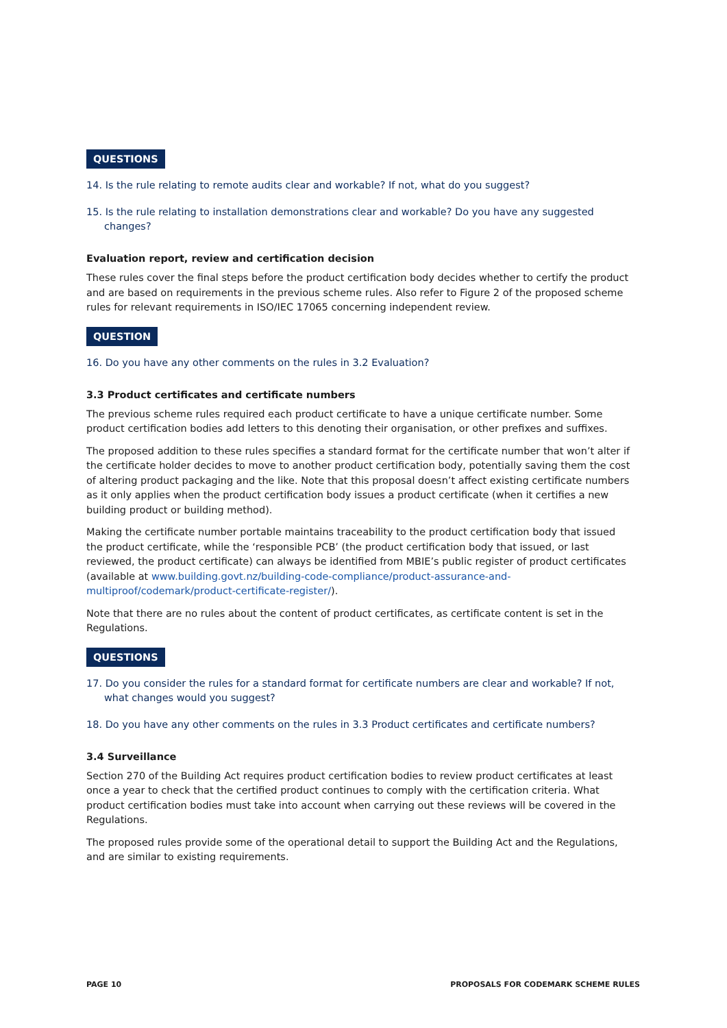QUESTIONS
14. Is the rule relating to remote audits clear and workable? If not, what do you suggest?
15. Is the rule relating to installation demonstrations clear and workable? Do you have any suggested changes?
Evaluation report, review and certification decision
These rules cover the final steps before the product certification body decides whether to certify the product and are based on requirements in the previous scheme rules. Also refer to Figure 2 of the proposed scheme rules for relevant requirements in ISO/IEC 17065 concerning independent review.
QUESTION
16. Do you have any other comments on the rules in 3.2 Evaluation?
3.3 Product certificates and certificate numbers
The previous scheme rules required each product certificate to have a unique certificate number. Some product certification bodies add letters to this denoting their organisation, or other prefixes and suffixes.
The proposed addition to these rules specifies a standard format for the certificate number that won’t alter if the certificate holder decides to move to another product certification body, potentially saving them the cost of altering product packaging and the like. Note that this proposal doesn’t affect existing certificate numbers as it only applies when the product certification body issues a product certificate (when it certifies a new building product or building method).
Making the certificate number portable maintains traceability to the product certification body that issued the product certificate, while the ‘responsible PCB’ (the product certification body that issued, or last reviewed, the product certificate) can always be identified from MBIE’s public register of product certificates (available at www.building.govt.nz/building-code-compliance/product-assurance-and-multiproof/codemark/product-certificate-register/).
Note that there are no rules about the content of product certificates, as certificate content is set in the Regulations.
QUESTIONS
17. Do you consider the rules for a standard format for certificate numbers are clear and workable? If not, what changes would you suggest?
18. Do you have any other comments on the rules in 3.3 Product certificates and certificate numbers?
3.4 Surveillance
Section 270 of the Building Act requires product certification bodies to review product certificates at least once a year to check that the certified product continues to comply with the certification criteria. What product certification bodies must take into account when carrying out these reviews will be covered in the Regulations.
The proposed rules provide some of the operational detail to support the Building Act and the Regulations, and are similar to existing requirements.
PAGE 10 PROPOSALS FOR CODEMARK SCHEME RULES